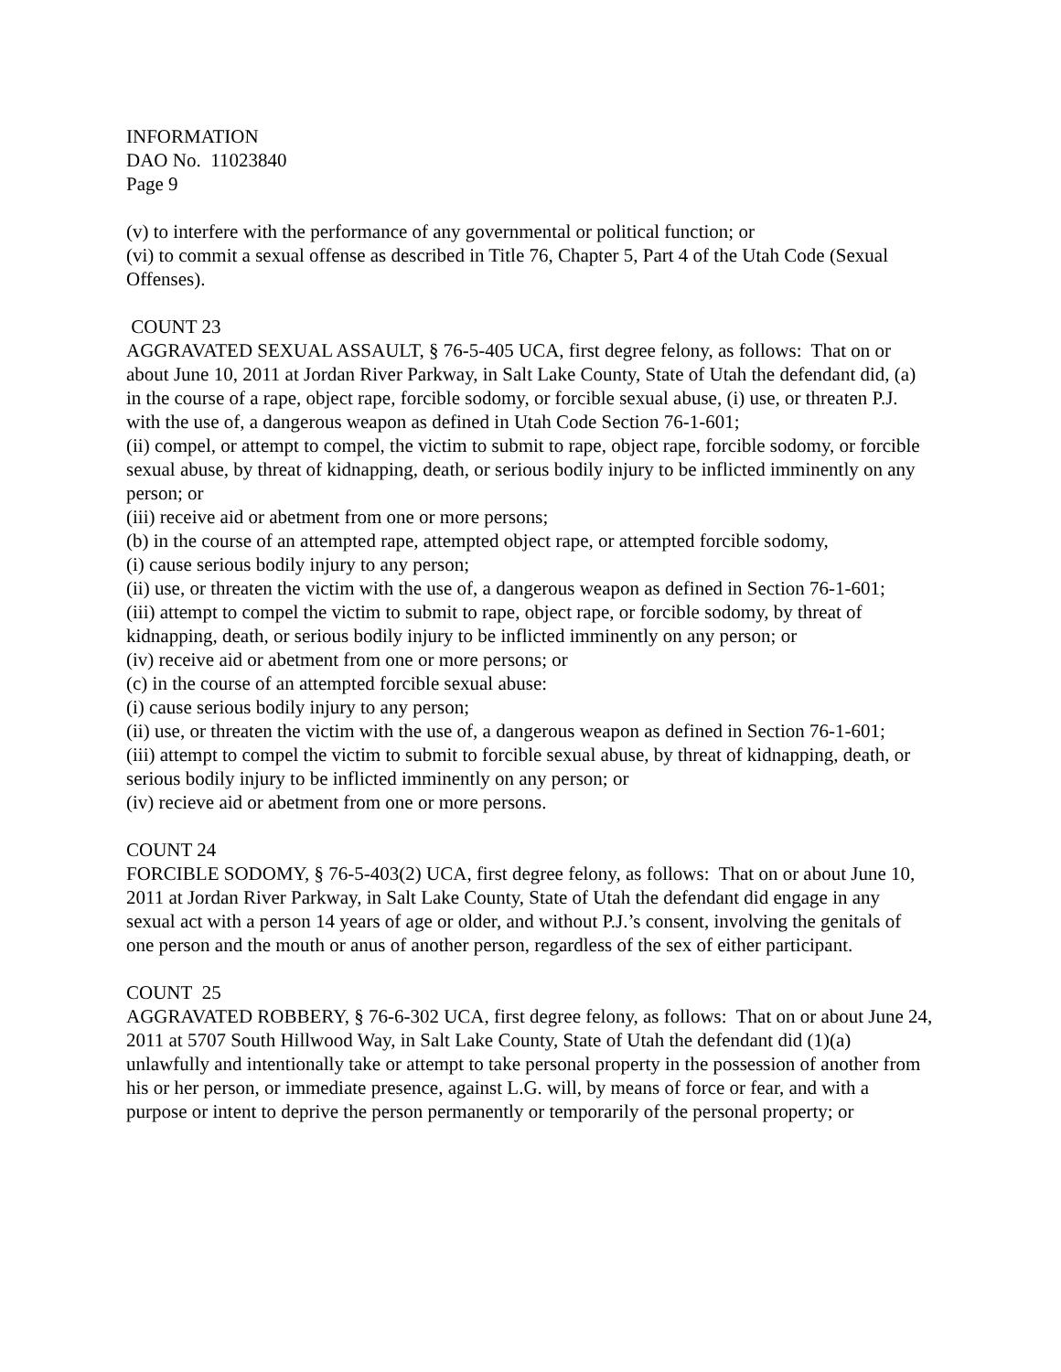INFORMATION
DAO No. 11023840
Page 9
(v) to interfere with the performance of any governmental or political function; or
(vi) to commit a sexual offense as described in Title 76, Chapter 5, Part 4 of the Utah Code (Sexual Offenses).
COUNT 23
AGGRAVATED SEXUAL ASSAULT, § 76-5-405 UCA, first degree felony, as follows: That on or about June 10, 2011 at Jordan River Parkway, in Salt Lake County, State of Utah the defendant did, (a) in the course of a rape, object rape, forcible sodomy, or forcible sexual abuse, (i) use, or threaten P.J. with the use of, a dangerous weapon as defined in Utah Code Section 76-1-601;
(ii) compel, or attempt to compel, the victim to submit to rape, object rape, forcible sodomy, or forcible sexual abuse, by threat of kidnapping, death, or serious bodily injury to be inflicted imminently on any person; or
(iii) receive aid or abetment from one or more persons;
(b) in the course of an attempted rape, attempted object rape, or attempted forcible sodomy,
(i) cause serious bodily injury to any person;
(ii) use, or threaten the victim with the use of, a dangerous weapon as defined in Section 76-1-601;
(iii) attempt to compel the victim to submit to rape, object rape, or forcible sodomy, by threat of kidnapping, death, or serious bodily injury to be inflicted imminently on any person; or
(iv) receive aid or abetment from one or more persons; or
(c) in the course of an attempted forcible sexual abuse:
(i) cause serious bodily injury to any person;
(ii) use, or threaten the victim with the use of, a dangerous weapon as defined in Section 76-1-601;
(iii) attempt to compel the victim to submit to forcible sexual abuse, by threat of kidnapping, death, or serious bodily injury to be inflicted imminently on any person; or
(iv) recieve aid or abetment from one or more persons.
COUNT 24
FORCIBLE SODOMY, § 76-5-403(2) UCA, first degree felony, as follows: That on or about June 10, 2011 at Jordan River Parkway, in Salt Lake County, State of Utah the defendant did engage in any sexual act with a person 14 years of age or older, and without P.J.’s consent, involving the genitals of one person and the mouth or anus of another person, regardless of the sex of either participant.
COUNT 25
AGGRAVATED ROBBERY, § 76-6-302 UCA, first degree felony, as follows: That on or about June 24, 2011 at 5707 South Hillwood Way, in Salt Lake County, State of Utah the defendant did (1)(a) unlawfully and intentionally take or attempt to take personal property in the possession of another from his or her person, or immediate presence, against L.G. will, by means of force or fear, and with a purpose or intent to deprive the person permanently or temporarily of the personal property; or